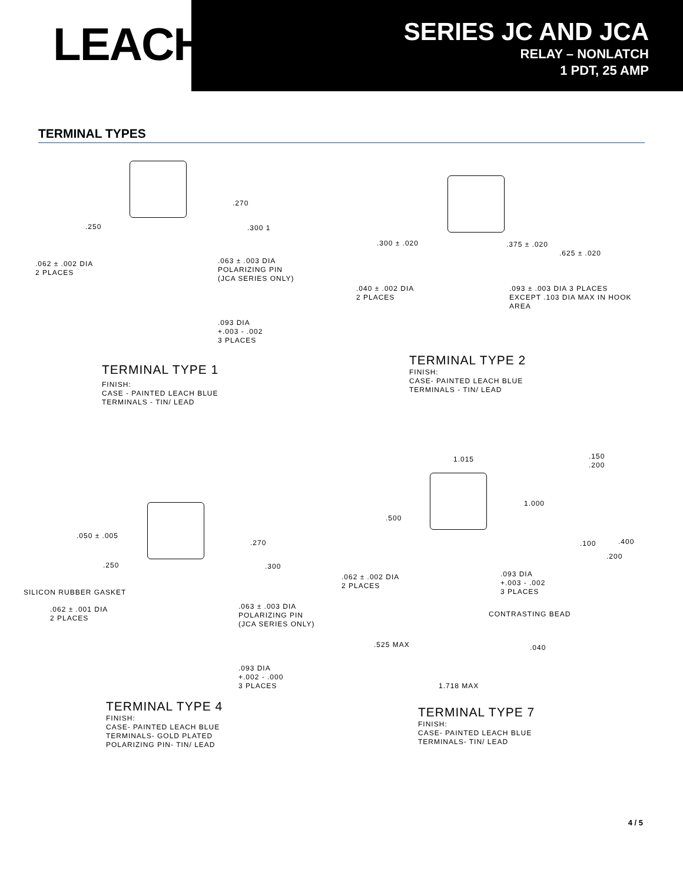LEACH<sup>®</sup>
SERIES JC AND JCA
RELAY – NONLATCH
1 PDT, 25 AMP
TERMINAL TYPES
.270
.250 .300 1
.062 ± .002 DIA
2 PLACES
.063 ± .003 DIA
POLARIZING PIN
(JCA SERIES ONLY)
.093 DIA
+.003 - .002
3 PLACES
TERMINAL TYPE 1
FINISH:
CASE - PAINTED LEACH BLUE
TERMINALS - TIN/ LEAD
.300 ± .020 .375 ± .020
.625 ± .020
.040 ± .002 DIA
2 PLACES
.093 ± .003 DIA 3 PLACES
EXCEPT .103 DIA MAX IN HOOK AREA
TERMINAL TYPE 2
FINISH:
CASE- PAINTED LEACH BLUE
TERMINALS - TIN/ LEAD
.050 ± .005
.270
.250 .300
SILICON RUBBER GASKET
.062 ± .001 DIA
2 PLACES
.063 ± .003 DIA
POLARIZING PIN
(JCA SERIES ONLY)
.093 DIA
+.002 - .000
3 PLACES
TERMINAL TYPE 4
FINISH:
CASE- PAINTED LEACH BLUE
TERMINALS- GOLD PLATED
POLARIZING PIN- TIN/ LEAD
1.015
.150
.200
1.000
.500
.100 .400
.200
.062 ± .002 DIA
2 PLACES
.093 DIA
+.003 - .002
3 PLACES
CONTRASTING BEAD
.525 MAX .040
1.718 MAX
TERMINAL TYPE 7
FINISH:
CASE- PAINTED LEACH BLUE
TERMINALS- TIN/ LEAD
4 / 5